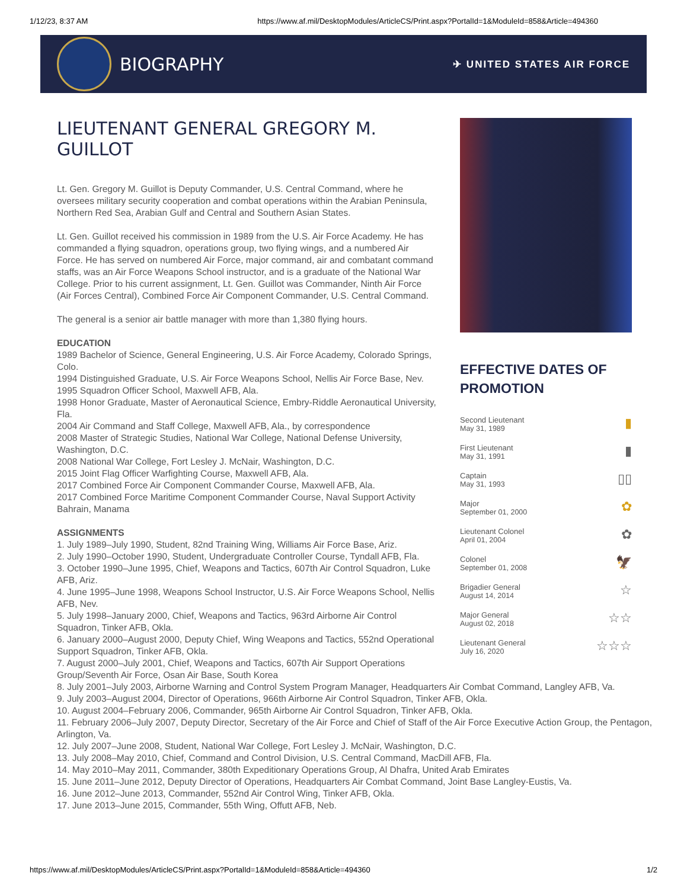1/12/23, 8:37 AM https://www.af.mil/DesktopModules/ArticleCS/Print.aspx?PortalId=1&ModuleId=858&Article=494360
BIOGRAPHY
✈ UNITED STATES AIR FORCE
LIEUTENANT GENERAL GREGORY M. GUILLOT
Lt. Gen. Gregory M. Guillot is Deputy Commander, U.S. Central Command, where he oversees military security cooperation and combat operations within the Arabian Peninsula, Northern Red Sea, Arabian Gulf and Central and Southern Asian States.
Lt. Gen. Guillot received his commission in 1989 from the U.S. Air Force Academy. He has commanded a flying squadron, operations group, two flying wings, and a numbered Air Force. He has served on numbered Air Force, major command, air and combatant command staffs, was an Air Force Weapons School instructor, and is a graduate of the National War College. Prior to his current assignment, Lt. Gen. Guillot was Commander, Ninth Air Force (Air Forces Central), Combined Force Air Component Commander, U.S. Central Command.
The general is a senior air battle manager with more than 1,380 flying hours.
EDUCATION
1989 Bachelor of Science, General Engineering, U.S. Air Force Academy, Colorado Springs, Colo.
1994 Distinguished Graduate, U.S. Air Force Weapons School, Nellis Air Force Base, Nev.
1995 Squadron Officer School, Maxwell AFB, Ala.
1998 Honor Graduate, Master of Aeronautical Science, Embry-Riddle Aeronautical University, Fla.
2004 Air Command and Staff College, Maxwell AFB, Ala., by correspondence
2008 Master of Strategic Studies, National War College, National Defense University, Washington, D.C.
2008 National War College, Fort Lesley J. McNair, Washington, D.C.
2015 Joint Flag Officer Warfighting Course, Maxwell AFB, Ala.
2017 Combined Force Air Component Commander Course, Maxwell AFB, Ala.
2017 Combined Force Maritime Component Commander Course, Naval Support Activity Bahrain, Manama
ASSIGNMENTS
1. July 1989–July 1990, Student, 82nd Training Wing, Williams Air Force Base, Ariz.
2. July 1990–October 1990, Student, Undergraduate Controller Course, Tyndall AFB, Fla.
3. October 1990–June 1995, Chief, Weapons and Tactics, 607th Air Control Squadron, Luke AFB, Ariz.
4. June 1995–June 1998, Weapons School Instructor, U.S. Air Force Weapons School, Nellis AFB, Nev.
5. July 1998–January 2000, Chief, Weapons and Tactics, 963rd Airborne Air Control Squadron, Tinker AFB, Okla.
6. January 2000–August 2000, Deputy Chief, Wing Weapons and Tactics, 552nd Operational Support Squadron, Tinker AFB, Okla.
7. August 2000–July 2001, Chief, Weapons and Tactics, 607th Air Support Operations Group/Seventh Air Force, Osan Air Base, South Korea
EFFECTIVE DATES OF PROMOTION
Second Lieutenant
May 31, 1989
▮
First Lieutenant
May 31, 1991
▮
Captain
May 31, 1993
▯▯
Major
September 01, 2000
✿
Lieutenant Colonel
April 01, 2004
✿
Colonel
September 01, 2008
🦅
Brigadier General
August 14, 2014
☆
Major General
August 02, 2018
☆☆
Lieutenant General
July 16, 2020
☆☆☆
8. July 2001–July 2003, Airborne Warning and Control System Program Manager, Headquarters Air Combat Command, Langley AFB, Va.
9. July 2003–August 2004, Director of Operations, 966th Airborne Air Control Squadron, Tinker AFB, Okla.
10. August 2004–February 2006, Commander, 965th Airborne Air Control Squadron, Tinker AFB, Okla.
11. February 2006–July 2007, Deputy Director, Secretary of the Air Force and Chief of Staff of the Air Force Executive Action Group, the Pentagon, Arlington, Va.
12. July 2007–June 2008, Student, National War College, Fort Lesley J. McNair, Washington, D.C.
13. July 2008–May 2010, Chief, Command and Control Division, U.S. Central Command, MacDill AFB, Fla.
14. May 2010–May 2011, Commander, 380th Expeditionary Operations Group, Al Dhafra, United Arab Emirates
15. June 2011–June 2012, Deputy Director of Operations, Headquarters Air Combat Command, Joint Base Langley-Eustis, Va.
16. June 2012–June 2013, Commander, 552nd Air Control Wing, Tinker AFB, Okla.
17. June 2013–June 2015, Commander, 55th Wing, Offutt AFB, Neb.
https://www.af.mil/DesktopModules/ArticleCS/Print.aspx?PortalId=1&ModuleId=858&Article=494360 1/2